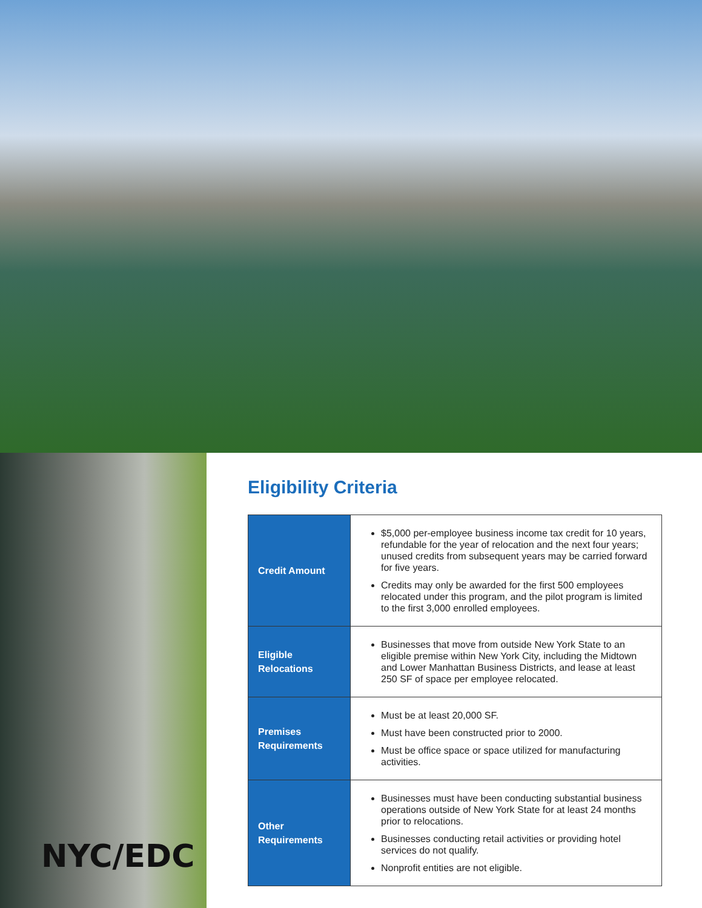NYC/EDC
Eligibility Criteria
| Credit Amount | $5,000 per-employee business income tax credit for 10 years, refundable for the year of relocation and the next four years; unused credits from subsequent years may be carried forward for five years. Credits may only be awarded for the first 500 employees relocated under this program, and the pilot program is limited to the first 3,000 enrolled employees. |
| Eligible Relocations | Businesses that move from outside New York State to an eligible premise within New York City, including the Midtown and Lower Manhattan Business Districts, and lease at least 250 SF of space per employee relocated. |
| Premises Requirements | Must be at least 20,000 SF. Must have been constructed prior to 2000. Must be office space or space utilized for manufacturing activities. |
| Other Requirements | Businesses must have been conducting substantial business operations outside of New York State for at least 24 months prior to relocations. Businesses conducting retail activities or providing hotel services do not qualify. Nonprofit entities are not eligible. |